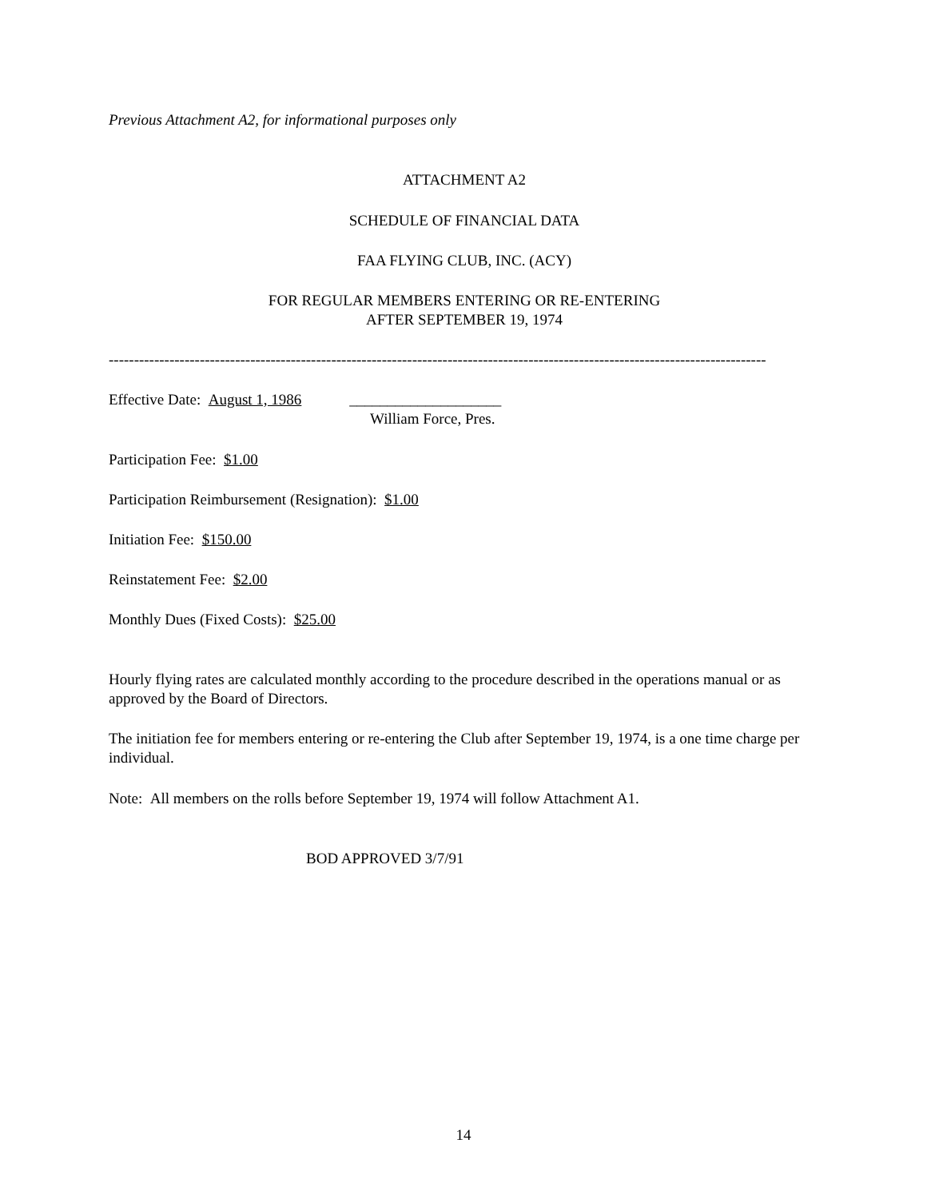Previous Attachment A2, for informational purposes only
ATTACHMENT A2
SCHEDULE OF FINANCIAL DATA
FAA FLYING CLUB, INC. (ACY)
FOR REGULAR MEMBERS ENTERING OR RE-ENTERING
AFTER SEPTEMBER 19, 1974
----------------------------------------------------------------------------------------------------------------------------------
Effective Date: August 1, 1986 ____________________
William Force, Pres.
Participation Fee: $1.00
Participation Reimbursement (Resignation): $1.00
Initiation Fee: $150.00
Reinstatement Fee: $2.00
Monthly Dues (Fixed Costs): $25.00
Hourly flying rates are calculated monthly according to the procedure described in the operations manual or as approved by the Board of Directors.
The initiation fee for members entering or re-entering the Club after September 19, 1974, is a one time charge per individual.
Note: All members on the rolls before September 19, 1974 will follow Attachment A1.
BOD APPROVED 3/7/91
14